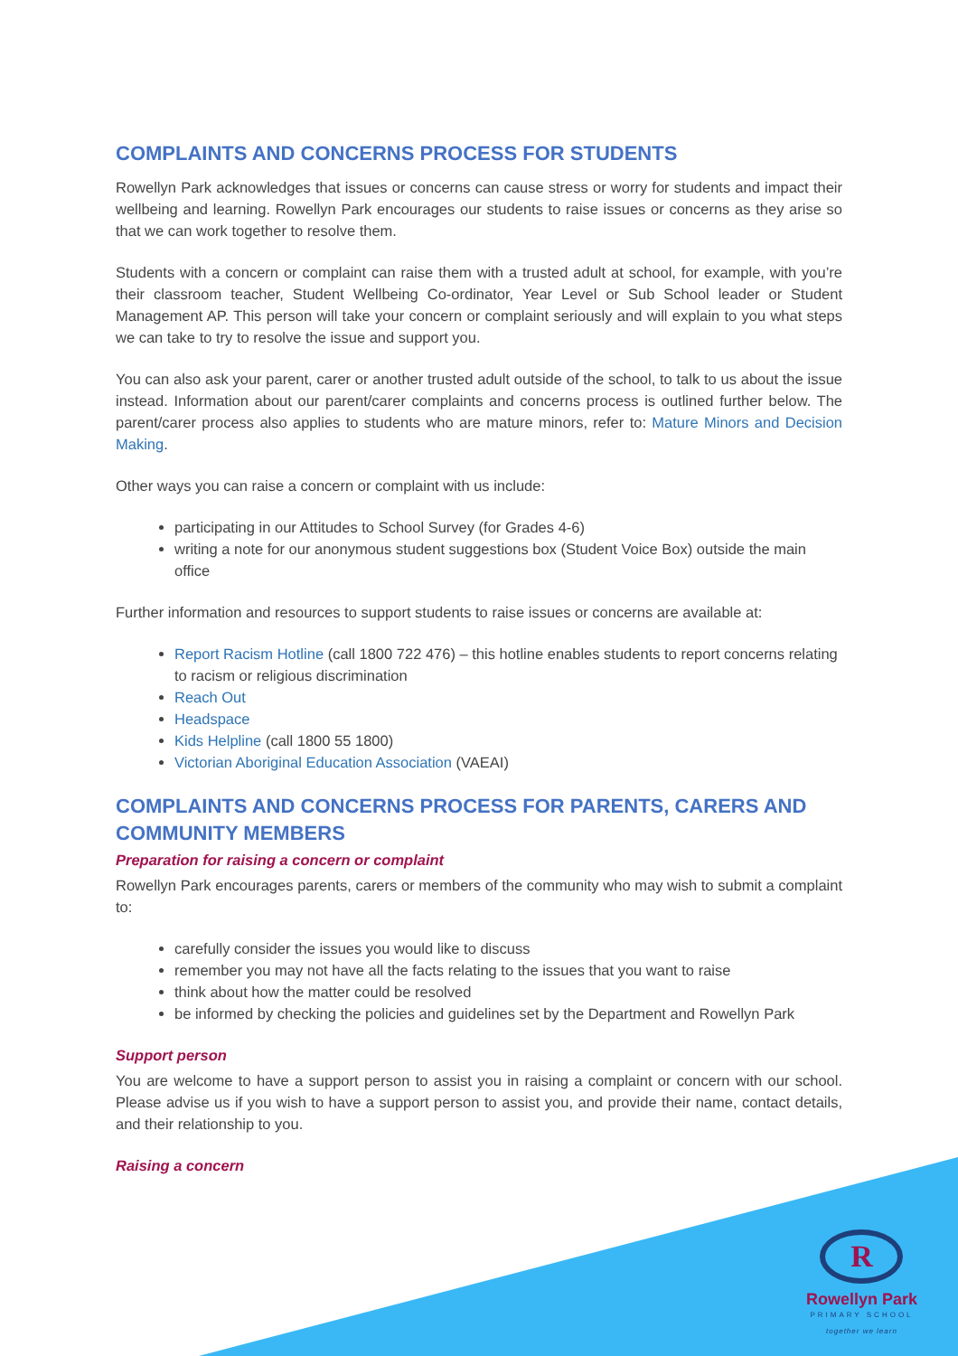COMPLAINTS AND CONCERNS PROCESS FOR STUDENTS
Rowellyn Park acknowledges that issues or concerns can cause stress or worry for students and impact their wellbeing and learning. Rowellyn Park encourages our students to raise issues or concerns as they arise so that we can work together to resolve them.
Students with a concern or complaint can raise them with a trusted adult at school, for example, with you’re their classroom teacher, Student Wellbeing Co-ordinator, Year Level or Sub School leader or Student Management AP. This person will take your concern or complaint seriously and will explain to you what steps we can take to try to resolve the issue and support you.
You can also ask your parent, carer or another trusted adult outside of the school, to talk to us about the issue instead. Information about our parent/carer complaints and concerns process is outlined further below. The parent/carer process also applies to students who are mature minors, refer to: Mature Minors and Decision Making.
Other ways you can raise a concern or complaint with us include:
participating in our Attitudes to School Survey (for Grades 4-6)
writing a note for our anonymous student suggestions box (Student Voice Box) outside the main office
Further information and resources to support students to raise issues or concerns are available at:
Report Racism Hotline (call 1800 722 476) – this hotline enables students to report concerns relating to racism or religious discrimination
Reach Out
Headspace
Kids Helpline (call 1800 55 1800)
Victorian Aboriginal Education Association (VAEAI)
COMPLAINTS AND CONCERNS PROCESS FOR PARENTS, CARERS AND COMMUNITY MEMBERS
Preparation for raising a concern or complaint
Rowellyn Park encourages parents, carers or members of the community who may wish to submit a complaint to:
carefully consider the issues you would like to discuss
remember you may not have all the facts relating to the issues that you want to raise
think about how the matter could be resolved
be informed by checking the policies and guidelines set by the Department and Rowellyn Park
Support person
You are welcome to have a support person to assist you in raising a complaint or concern with our school. Please advise us if you wish to have a support person to assist you, and provide their name, contact details, and their relationship to you.
Raising a concern
R
Rowellyn Park
PRIMARY SCHOOL
together we learn